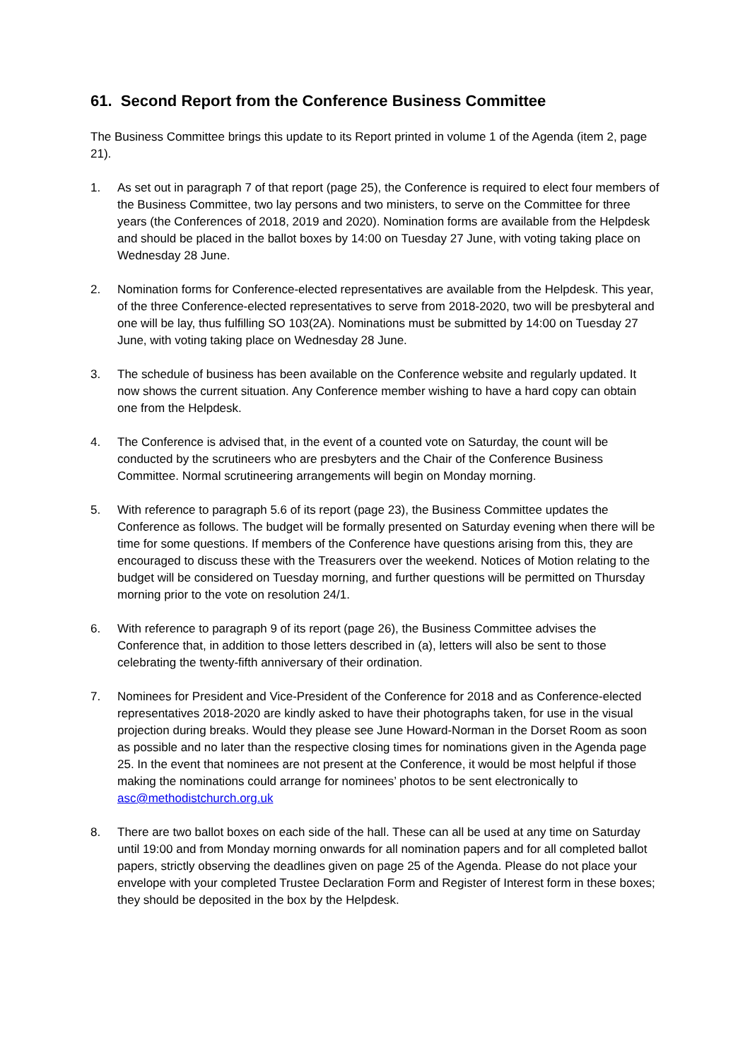61. Second Report from the Conference Business Committee
The Business Committee brings this update to its Report printed in volume 1 of the Agenda (item 2, page 21).
1. As set out in paragraph 7 of that report (page 25), the Conference is required to elect four members of the Business Committee, two lay persons and two ministers, to serve on the Committee for three years (the Conferences of 2018, 2019 and 2020). Nomination forms are available from the Helpdesk and should be placed in the ballot boxes by 14:00 on Tuesday 27 June, with voting taking place on Wednesday 28 June.
2. Nomination forms for Conference-elected representatives are available from the Helpdesk. This year, of the three Conference-elected representatives to serve from 2018-2020, two will be presbyteral and one will be lay, thus fulfilling SO 103(2A). Nominations must be submitted by 14:00 on Tuesday 27 June, with voting taking place on Wednesday 28 June.
3. The schedule of business has been available on the Conference website and regularly updated. It now shows the current situation. Any Conference member wishing to have a hard copy can obtain one from the Helpdesk.
4. The Conference is advised that, in the event of a counted vote on Saturday, the count will be conducted by the scrutineers who are presbyters and the Chair of the Conference Business Committee. Normal scrutineering arrangements will begin on Monday morning.
5. With reference to paragraph 5.6 of its report (page 23), the Business Committee updates the Conference as follows. The budget will be formally presented on Saturday evening when there will be time for some questions. If members of the Conference have questions arising from this, they are encouraged to discuss these with the Treasurers over the weekend. Notices of Motion relating to the budget will be considered on Tuesday morning, and further questions will be permitted on Thursday morning prior to the vote on resolution 24/1.
6. With reference to paragraph 9 of its report (page 26), the Business Committee advises the Conference that, in addition to those letters described in (a), letters will also be sent to those celebrating the twenty-fifth anniversary of their ordination.
7. Nominees for President and Vice-President of the Conference for 2018 and as Conference-elected representatives 2018-2020 are kindly asked to have their photographs taken, for use in the visual projection during breaks. Would they please see June Howard-Norman in the Dorset Room as soon as possible and no later than the respective closing times for nominations given in the Agenda page 25. In the event that nominees are not present at the Conference, it would be most helpful if those making the nominations could arrange for nominees’ photos to be sent electronically to asc@methodistchurch.org.uk
8. There are two ballot boxes on each side of the hall. These can all be used at any time on Saturday until 19:00 and from Monday morning onwards for all nomination papers and for all completed ballot papers, strictly observing the deadlines given on page 25 of the Agenda. Please do not place your envelope with your completed Trustee Declaration Form and Register of Interest form in these boxes; they should be deposited in the box by the Helpdesk.